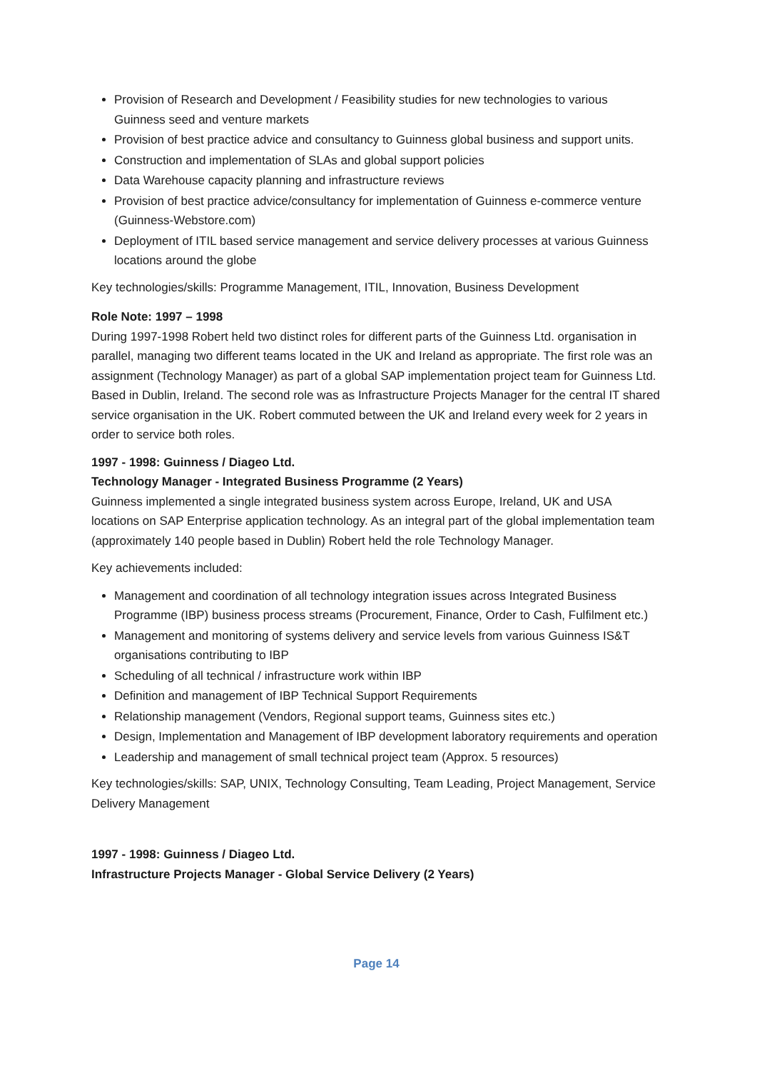Provision of Research and Development / Feasibility studies for new technologies to various Guinness seed and venture markets
Provision of best practice advice and consultancy to Guinness global business and support units.
Construction and implementation of SLAs and global support policies
Data Warehouse capacity planning and infrastructure reviews
Provision of best practice advice/consultancy for implementation of Guinness e-commerce venture (Guinness-Webstore.com)
Deployment of ITIL based service management and service delivery processes at various Guinness locations around the globe
Key technologies/skills: Programme Management, ITIL, Innovation, Business Development
Role Note: 1997 – 1998
During 1997-1998 Robert held two distinct roles for different parts of the Guinness Ltd. organisation in parallel, managing two different teams located in the UK and Ireland as appropriate. The first role was an assignment (Technology Manager) as part of a global SAP implementation project team for Guinness Ltd. Based in Dublin, Ireland. The second role was as Infrastructure Projects Manager for the central IT shared service organisation in the UK. Robert commuted between the UK and Ireland every week for 2 years in order to service both roles.
1997 - 1998: Guinness / Diageo Ltd.
Technology Manager - Integrated Business Programme (2 Years)
Guinness implemented a single integrated business system across Europe, Ireland, UK and USA locations on SAP Enterprise application technology. As an integral part of the global implementation team (approximately 140 people based in Dublin) Robert held the role Technology Manager.
Key achievements included:
Management and coordination of all technology integration issues across Integrated Business Programme (IBP) business process streams (Procurement, Finance, Order to Cash, Fulfilment etc.)
Management and monitoring of systems delivery and service levels from various Guinness IS&T organisations contributing to IBP
Scheduling of all technical / infrastructure work within IBP
Definition and management of IBP Technical Support Requirements
Relationship management (Vendors, Regional support teams, Guinness sites etc.)
Design, Implementation and Management of IBP development laboratory requirements and operation
Leadership and management of small technical project team (Approx. 5 resources)
Key technologies/skills: SAP, UNIX, Technology Consulting, Team Leading, Project Management, Service Delivery Management
1997 - 1998: Guinness / Diageo Ltd.
Infrastructure Projects Manager - Global Service Delivery (2 Years)
Page 14